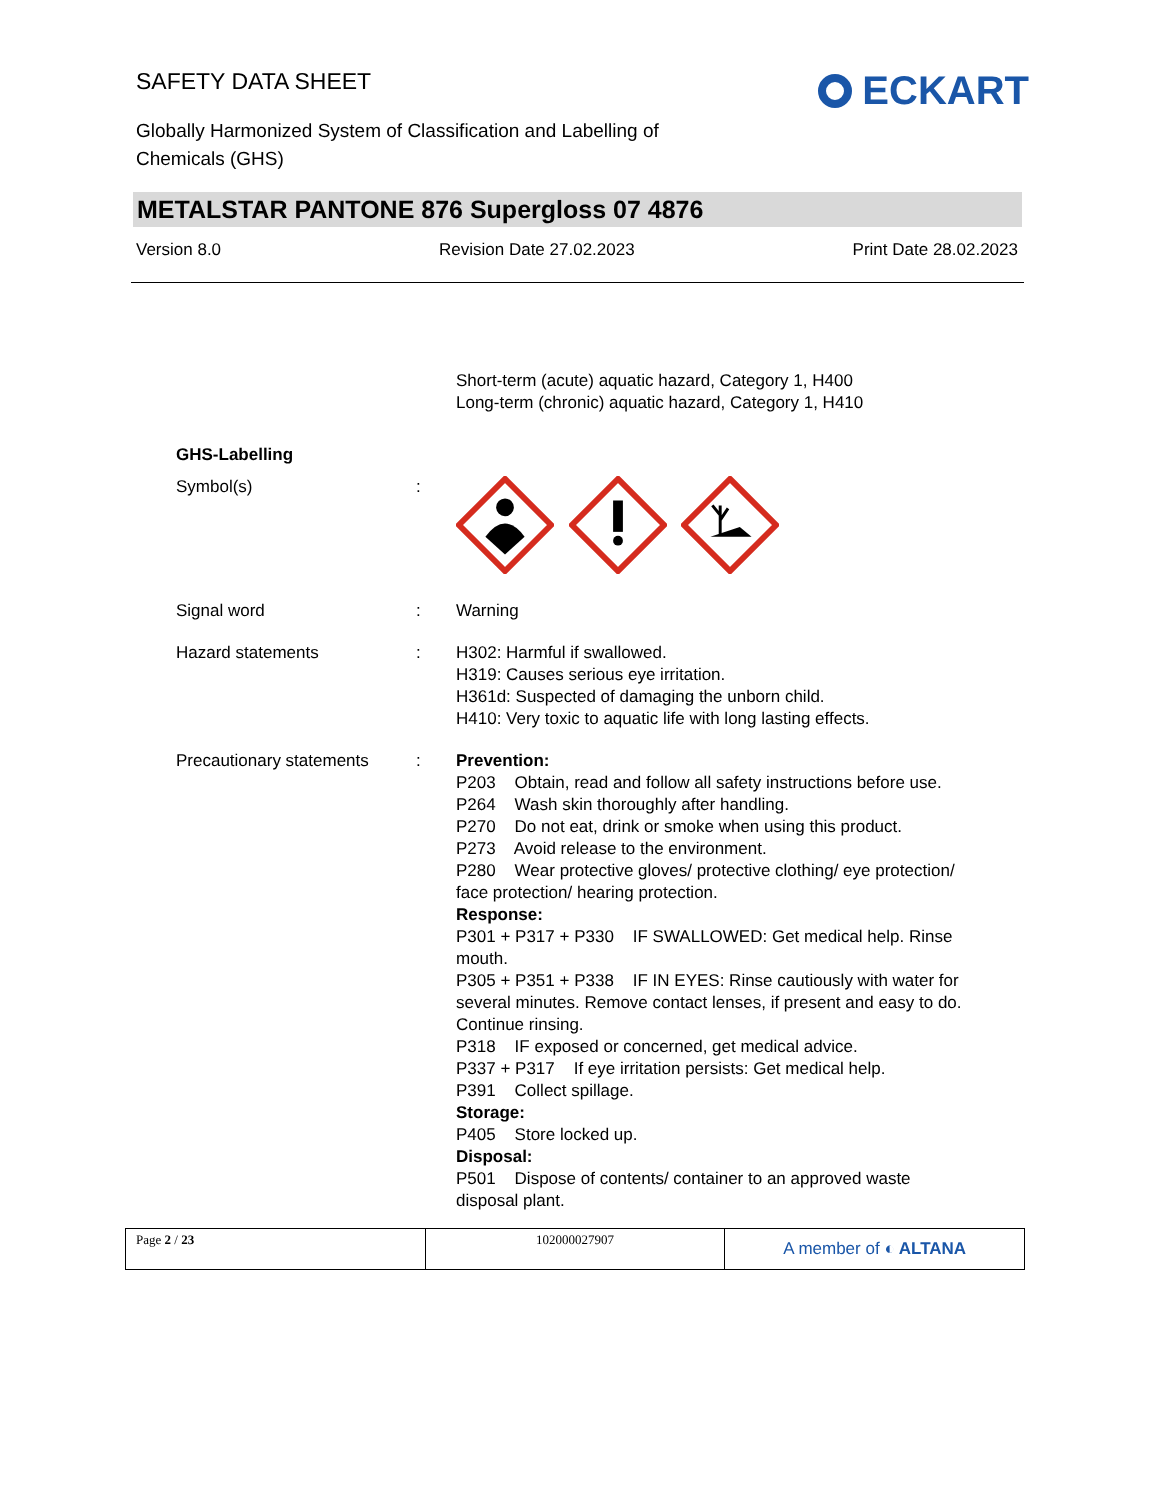SAFETY DATA SHEET
Globally Harmonized System of Classification and Labelling of
Chemicals (GHS)
ECKART
METALSTAR PANTONE 876 Supergloss 07 4876
Version 8.0 Revision Date 27.02.2023 Print Date 28.02.2023
Short-term (acute) aquatic hazard, Category 1, H400
Long-term (chronic) aquatic hazard, Category 1, H410
GHS-Labelling
Symbol(s) :
Signal word : Warning
Hazard statements : H302: Harmful if swallowed.
H319: Causes serious eye irritation.
H361d: Suspected of damaging the unborn child.
H410: Very toxic to aquatic life with long lasting effects.
Precautionary statements
: Prevention:
P203 Obtain, read and follow all safety instructions before use.
P264 Wash skin thoroughly after handling.
P270 Do not eat, drink or smoke when using this product.
P273 Avoid release to the environment.
P280 Wear protective gloves/ protective clothing/ eye protection/ face protection/ hearing protection.
Response:
P301 + P317 + P330 IF SWALLOWED: Get medical help. Rinse mouth.
P305 + P351 + P338 IF IN EYES: Rinse cautiously with water for several minutes. Remove contact lenses, if present and easy to do. Continue rinsing.
P318 IF exposed or concerned, get medical advice.
P337 + P317 If eye irritation persists: Get medical help.
P391 Collect spillage.
Storage:
P405 Store locked up.
Disposal:
P501 Dispose of contents/ container to an approved waste disposal plant.
Page 2 / 23 102000027907
A member of ◐ ALTANA